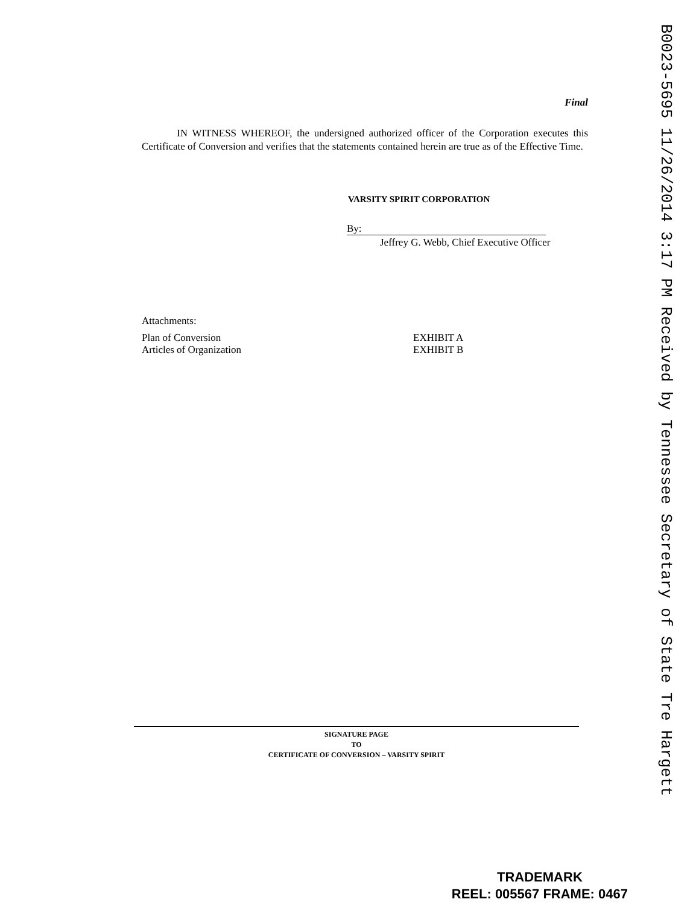Final
IN WITNESS WHEREOF, the undersigned authorized officer of the Corporation executes this Certificate of Conversion and verifies that the statements contained herein are true as of the Effective Time.
VARSITY SPIRIT CORPORATION
By:
Jeffrey G. Webb, Chief Executive Officer
Attachments:
Plan of Conversion EXHIBIT A
Articles of Organization EXHIBIT B
SIGNATURE PAGE
TO
CERTIFICATE OF CONVERSION – VARSITY SPIRIT
B0023-5695 11/26/2014 3:17 PM Received by Tennessee Secretary of State Tre Hargett
TRADEMARK
REEL: 005567 FRAME: 0467